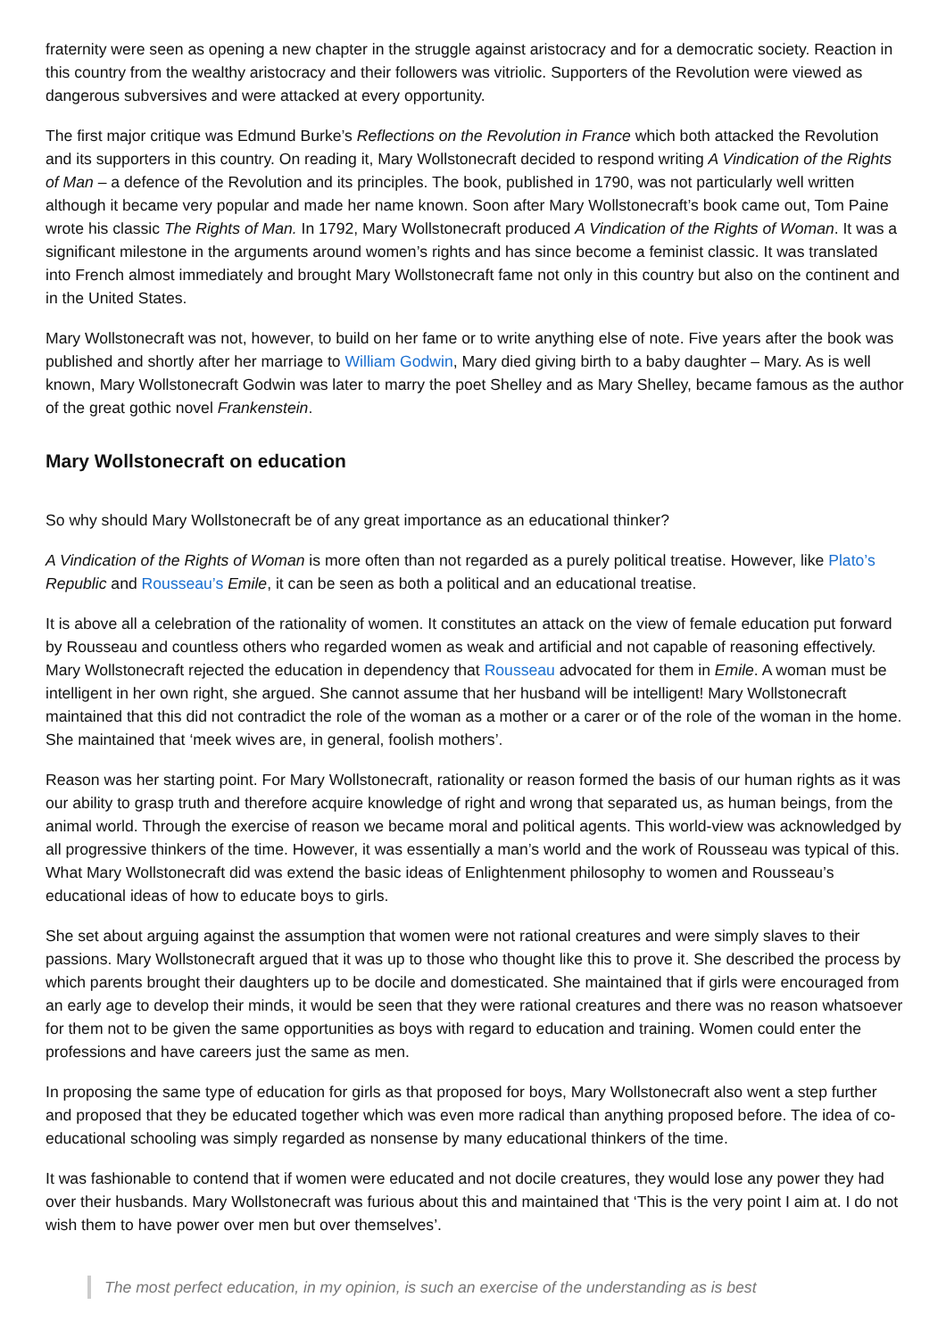fraternity were seen as opening a new chapter in the struggle against aristocracy and for a democratic society. Reaction in this country from the wealthy aristocracy and their followers was vitriolic. Supporters of the Revolution were viewed as dangerous subversives and were attacked at every opportunity.
The first major critique was Edmund Burke’s Reflections on the Revolution in France which both attacked the Revolution and its supporters in this country. On reading it, Mary Wollstonecraft decided to respond writing A Vindication of the Rights of Man – a defence of the Revolution and its principles. The book, published in 1790, was not particularly well written although it became very popular and made her name known. Soon after Mary Wollstonecraft’s book came out, Tom Paine wrote his classic The Rights of Man. In 1792, Mary Wollstonecraft produced A Vindication of the Rights of Woman. It was a significant milestone in the arguments around women’s rights and has since become a feminist classic. It was translated into French almost immediately and brought Mary Wollstonecraft fame not only in this country but also on the continent and in the United States.
Mary Wollstonecraft was not, however, to build on her fame or to write anything else of note. Five years after the book was published and shortly after her marriage to William Godwin, Mary died giving birth to a baby daughter – Mary. As is well known, Mary Wollstonecraft Godwin was later to marry the poet Shelley and as Mary Shelley, became famous as the author of the great gothic novel Frankenstein.
Mary Wollstonecraft on education
So why should Mary Wollstonecraft be of any great importance as an educational thinker?
A Vindication of the Rights of Woman is more often than not regarded as a purely political treatise. However, like Plato’s Republic and Rousseau’s Emile, it can be seen as both a political and an educational treatise.
It is above all a celebration of the rationality of women. It constitutes an attack on the view of female education put forward by Rousseau and countless others who regarded women as weak and artificial and not capable of reasoning effectively. Mary Wollstonecraft rejected the education in dependency that Rousseau advocated for them in Emile. A woman must be intelligent in her own right, she argued. She cannot assume that her husband will be intelligent! Mary Wollstonecraft maintained that this did not contradict the role of the woman as a mother or a carer or of the role of the woman in the home. She maintained that ‘meek wives are, in general, foolish mothers’.
Reason was her starting point. For Mary Wollstonecraft, rationality or reason formed the basis of our human rights as it was our ability to grasp truth and therefore acquire knowledge of right and wrong that separated us, as human beings, from the animal world. Through the exercise of reason we became moral and political agents. This world-view was acknowledged by all progressive thinkers of the time. However, it was essentially a man’s world and the work of Rousseau was typical of this. What Mary Wollstonecraft did was extend the basic ideas of Enlightenment philosophy to women and Rousseau’s educational ideas of how to educate boys to girls.
She set about arguing against the assumption that women were not rational creatures and were simply slaves to their passions. Mary Wollstonecraft argued that it was up to those who thought like this to prove it. She described the process by which parents brought their daughters up to be docile and domesticated. She maintained that if girls were encouraged from an early age to develop their minds, it would be seen that they were rational creatures and there was no reason whatsoever for them not to be given the same opportunities as boys with regard to education and training. Women could enter the professions and have careers just the same as men.
In proposing the same type of education for girls as that proposed for boys, Mary Wollstonecraft also went a step further and proposed that they be educated together which was even more radical than anything proposed before. The idea of co-educational schooling was simply regarded as nonsense by many educational thinkers of the time.
It was fashionable to contend that if women were educated and not docile creatures, they would lose any power they had over their husbands. Mary Wollstonecraft was furious about this and maintained that ‘This is the very point I aim at. I do not wish them to have power over men but over themselves’.
The most perfect education, in my opinion, is such an exercise of the understanding as is best